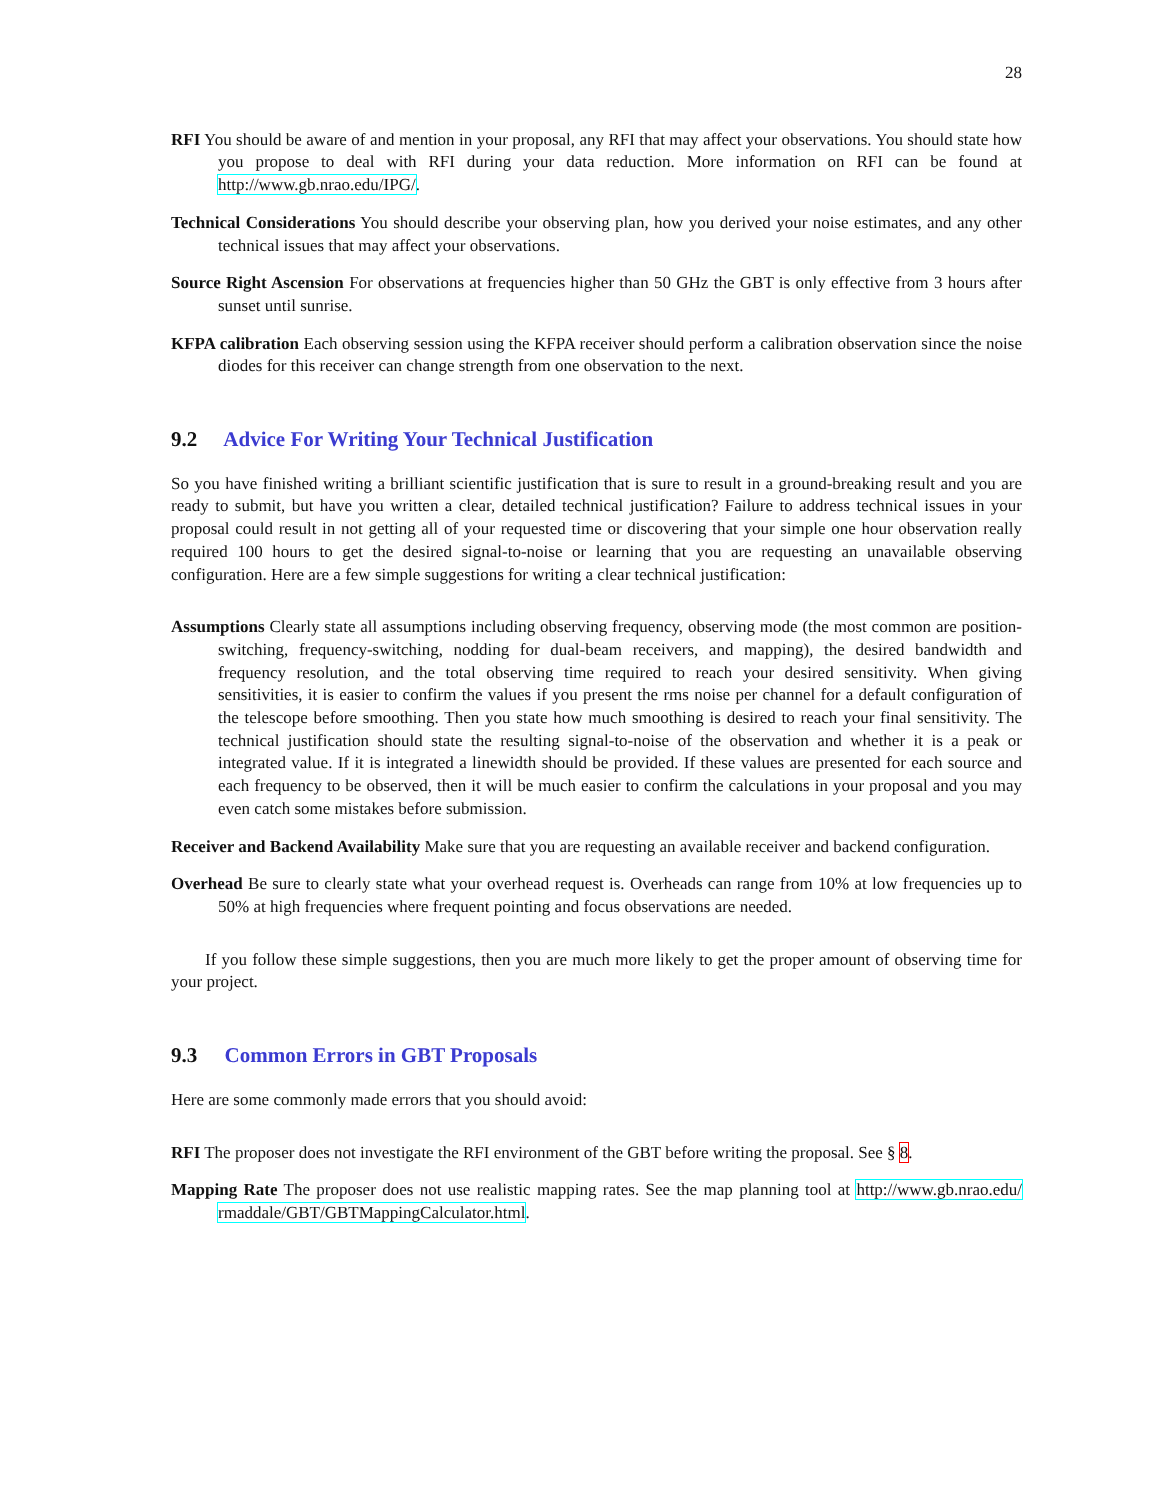28
RFI You should be aware of and mention in your proposal, any RFI that may affect your observations. You should state how you propose to deal with RFI during your data reduction. More information on RFI can be found at http://www.gb.nrao.edu/IPG/.
Technical Considerations You should describe your observing plan, how you derived your noise estimates, and any other technical issues that may affect your observations.
Source Right Ascension For observations at frequencies higher than 50 GHz the GBT is only effective from 3 hours after sunset until sunrise.
KFPA calibration Each observing session using the KFPA receiver should perform a calibration observation since the noise diodes for this receiver can change strength from one observation to the next.
9.2 Advice For Writing Your Technical Justification
So you have finished writing a brilliant scientific justification that is sure to result in a ground-breaking result and you are ready to submit, but have you written a clear, detailed technical justification? Failure to address technical issues in your proposal could result in not getting all of your requested time or discovering that your simple one hour observation really required 100 hours to get the desired signal-to-noise or learning that you are requesting an unavailable observing configuration. Here are a few simple suggestions for writing a clear technical justification:
Assumptions Clearly state all assumptions including observing frequency, observing mode (the most common are position-switching, frequency-switching, nodding for dual-beam receivers, and mapping), the desired bandwidth and frequency resolution, and the total observing time required to reach your desired sensitivity. When giving sensitivities, it is easier to confirm the values if you present the rms noise per channel for a default configuration of the telescope before smoothing. Then you state how much smoothing is desired to reach your final sensitivity. The technical justification should state the resulting signal-to-noise of the observation and whether it is a peak or integrated value. If it is integrated a linewidth should be provided. If these values are presented for each source and each frequency to be observed, then it will be much easier to confirm the calculations in your proposal and you may even catch some mistakes before submission.
Receiver and Backend Availability Make sure that you are requesting an available receiver and backend configuration.
Overhead Be sure to clearly state what your overhead request is. Overheads can range from 10% at low frequencies up to 50% at high frequencies where frequent pointing and focus observations are needed.
If you follow these simple suggestions, then you are much more likely to get the proper amount of observing time for your project.
9.3 Common Errors in GBT Proposals
Here are some commonly made errors that you should avoid:
RFI The proposer does not investigate the RFI environment of the GBT before writing the proposal. See § 8.
Mapping Rate The proposer does not use realistic mapping rates. See the map planning tool at http://www.gb.nrao.edu/ rmaddale/GBT/GBTMappingCalculator.html.